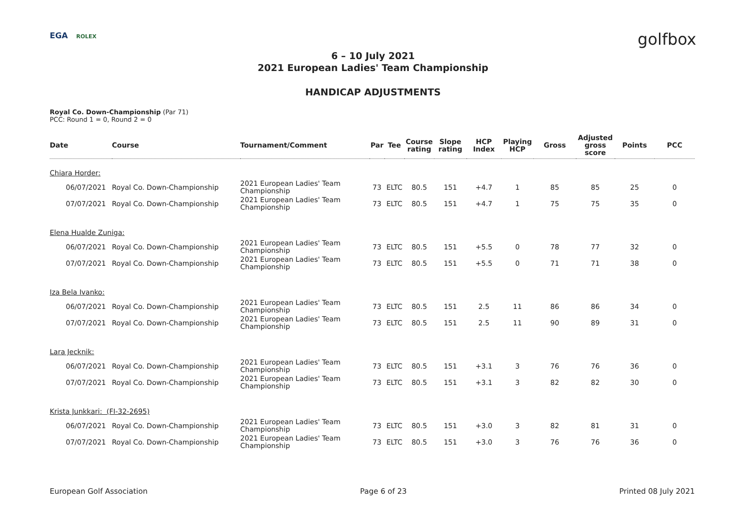EGA ROLEX golfbox
6 – 10 July 2021
2021 European Ladies' Team Championship
HANDICAP ADJUSTMENTS
Royal Co. Down-Championship (Par 71)
PCC: Round 1 = 0, Round 2 = 0
| Date | Course | Tournament/Comment | Par | Tee | Course rating | Slope rating | HCP Index | Playing HCP | Gross | Adjusted gross score | Points | PCC |
| --- | --- | --- | --- | --- | --- | --- | --- | --- | --- | --- | --- | --- |
| Chiara Horder: | | | | | | | | | | | | |
| 06/07/2021 | Royal Co. Down-Championship | 2021 European Ladies' Team Championship | 73 | ELTC | 80.5 | 151 | +4.7 | 1 | 85 | 85 | 25 | 0 |
| 07/07/2021 | Royal Co. Down-Championship | 2021 European Ladies' Team Championship | 73 | ELTC | 80.5 | 151 | +4.7 | 1 | 75 | 75 | 35 | 0 |
| Elena Hualde Zuniga: | | | | | | | | | | | | |
| 06/07/2021 | Royal Co. Down-Championship | 2021 European Ladies' Team Championship | 73 | ELTC | 80.5 | 151 | +5.5 | 0 | 78 | 77 | 32 | 0 |
| 07/07/2021 | Royal Co. Down-Championship | 2021 European Ladies' Team Championship | 73 | ELTC | 80.5 | 151 | +5.5 | 0 | 71 | 71 | 38 | 0 |
| Iza Bela Ivanko: | | | | | | | | | | | | |
| 06/07/2021 | Royal Co. Down-Championship | 2021 European Ladies' Team Championship | 73 | ELTC | 80.5 | 151 | 2.5 | 11 | 86 | 86 | 34 | 0 |
| 07/07/2021 | Royal Co. Down-Championship | 2021 European Ladies' Team Championship | 73 | ELTC | 80.5 | 151 | 2.5 | 11 | 90 | 89 | 31 | 0 |
| Lara Jecknik: | | | | | | | | | | | | |
| 06/07/2021 | Royal Co. Down-Championship | 2021 European Ladies' Team Championship | 73 | ELTC | 80.5 | 151 | +3.1 | 3 | 76 | 76 | 36 | 0 |
| 07/07/2021 | Royal Co. Down-Championship | 2021 European Ladies' Team Championship | 73 | ELTC | 80.5 | 151 | +3.1 | 3 | 82 | 82 | 30 | 0 |
| Krista Junkkari: (FI-32-2695) | | | | | | | | | | | | |
| 06/07/2021 | Royal Co. Down-Championship | 2021 European Ladies' Team Championship | 73 | ELTC | 80.5 | 151 | +3.0 | 3 | 82 | 81 | 31 | 0 |
| 07/07/2021 | Royal Co. Down-Championship | 2021 European Ladies' Team Championship | 73 | ELTC | 80.5 | 151 | +3.0 | 3 | 76 | 76 | 36 | 0 |
European Golf Association Page 6 of 23 Printed 08 July 2021